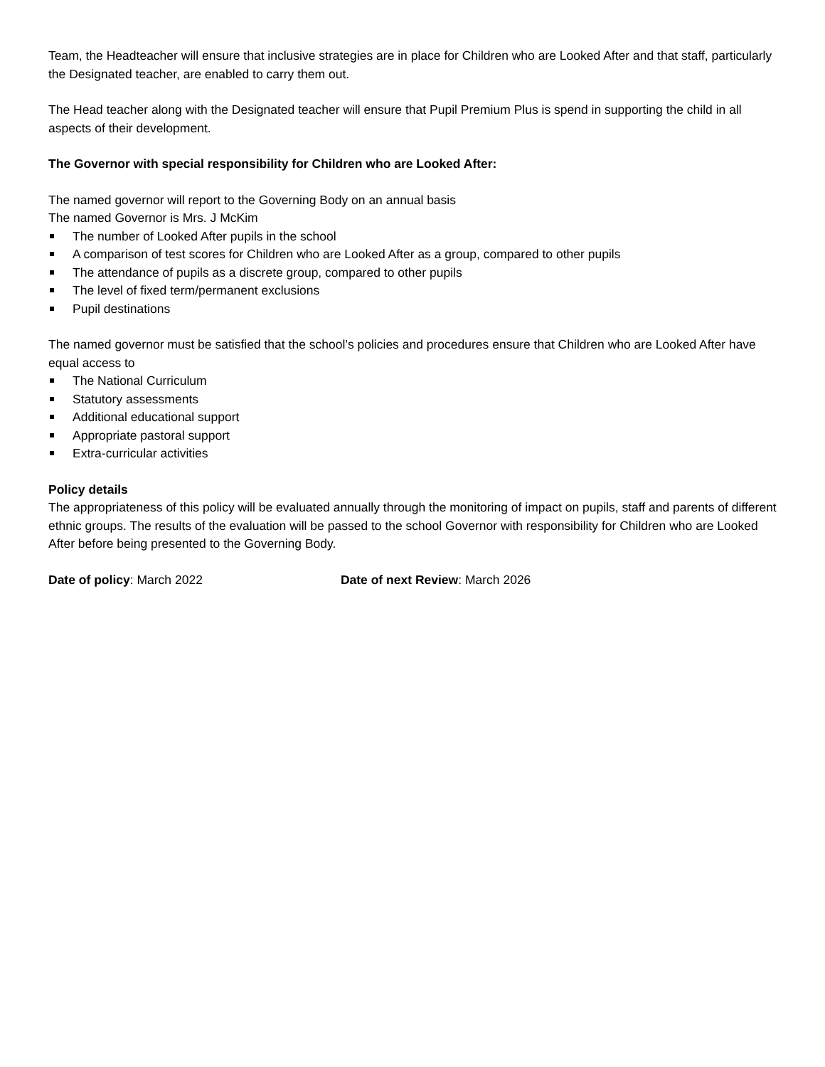Team, the Headteacher will ensure that inclusive strategies are in place for Children who are Looked After and that staff, particularly the Designated teacher, are enabled to carry them out.
The Head teacher along with the Designated teacher will ensure that Pupil Premium Plus is spend in supporting the child in all aspects of their development.
The Governor with special responsibility for Children who are Looked After:
The named governor will report to the Governing Body on an annual basis
The named Governor is Mrs. J McKim
The number of Looked After pupils in the school
A comparison of test scores for Children who are Looked After as a group, compared to other pupils
The attendance of pupils as a discrete group, compared to other pupils
The level of fixed term/permanent exclusions
Pupil destinations
The named governor must be satisfied that the school’s policies and procedures ensure that Children who are Looked After have equal access to
The National Curriculum
Statutory assessments
Additional educational support
Appropriate pastoral support
Extra-curricular activities
Policy details
The appropriateness of this policy will be evaluated annually through the monitoring of impact on pupils, staff and parents of different ethnic groups. The results of the evaluation will be passed to the school Governor with responsibility for Children who are Looked After before being presented to the Governing Body.
Date of policy: March 2022 Date of next Review: March 2026